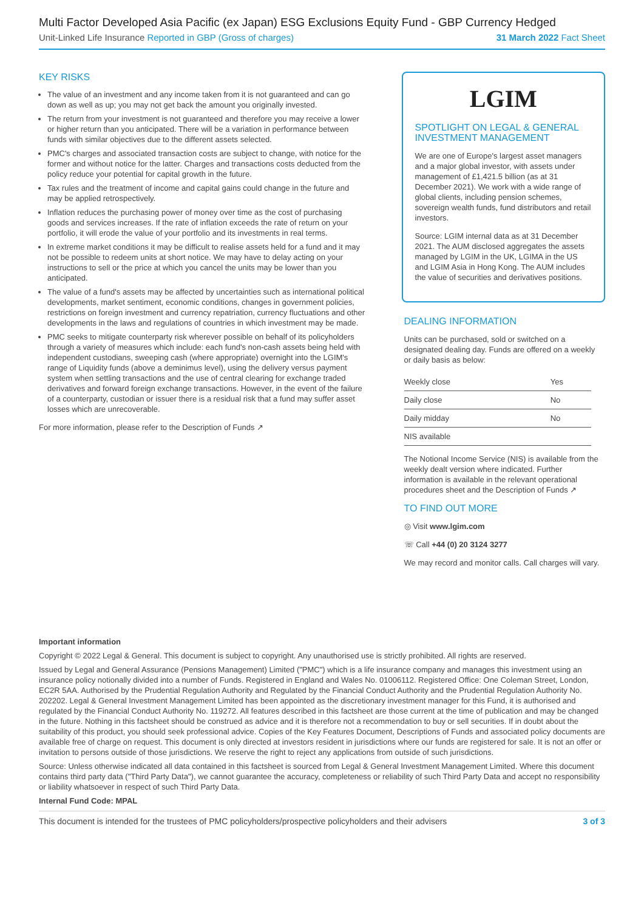Multi Factor Developed Asia Pacific (ex Japan) ESG Exclusions Equity Fund - GBP Currency Hedged
Unit-Linked Life Insurance Reported in GBP (Gross of charges) 31 March 2022 Fact Sheet
KEY RISKS
The value of an investment and any income taken from it is not guaranteed and can go down as well as up; you may not get back the amount you originally invested.
The return from your investment is not guaranteed and therefore you may receive a lower or higher return than you anticipated. There will be a variation in performance between funds with similar objectives due to the different assets selected.
PMC's charges and associated transaction costs are subject to change, with notice for the former and without notice for the latter. Charges and transactions costs deducted from the policy reduce your potential for capital growth in the future.
Tax rules and the treatment of income and capital gains could change in the future and may be applied retrospectively.
Inflation reduces the purchasing power of money over time as the cost of purchasing goods and services increases. If the rate of inflation exceeds the rate of return on your portfolio, it will erode the value of your portfolio and its investments in real terms.
In extreme market conditions it may be difficult to realise assets held for a fund and it may not be possible to redeem units at short notice. We may have to delay acting on your instructions to sell or the price at which you cancel the units may be lower than you anticipated.
The value of a fund's assets may be affected by uncertainties such as international political developments, market sentiment, economic conditions, changes in government policies, restrictions on foreign investment and currency repatriation, currency fluctuations and other developments in the laws and regulations of countries in which investment may be made.
PMC seeks to mitigate counterparty risk wherever possible on behalf of its policyholders through a variety of measures which include: each fund's non-cash assets being held with independent custodians, sweeping cash (where appropriate) overnight into the LGIM's range of Liquidity funds (above a deminimus level), using the delivery versus payment system when settling transactions and the use of central clearing for exchange traded derivatives and forward foreign exchange transactions. However, in the event of the failure of a counterparty, custodian or issuer there is a residual risk that a fund may suffer asset losses which are unrecoverable.
For more information, please refer to the Description of Funds ↗
LGIM
SPOTLIGHT ON LEGAL & GENERAL INVESTMENT MANAGEMENT
We are one of Europe's largest asset managers and a major global investor, with assets under management of £1,421.5 billion (as at 31 December 2021). We work with a wide range of global clients, including pension schemes, sovereign wealth funds, fund distributors and retail investors.
Source: LGIM internal data as at 31 December 2021. The AUM disclosed aggregates the assets managed by LGIM in the UK, LGIMA in the US and LGIM Asia in Hong Kong. The AUM includes the value of securities and derivatives positions.
DEALING INFORMATION
Units can be purchased, sold or switched on a designated dealing day. Funds are offered on a weekly or daily basis as below:
| Weekly close | Yes |
| Daily close | No |
| Daily midday | No |
| NIS available | |
The Notional Income Service (NIS) is available from the weekly dealt version where indicated. Further information is available in the relevant operational procedures sheet and the Description of Funds ↗
TO FIND OUT MORE
◎ Visit www.lgim.com
☏ Call +44 (0) 20 3124 3277
We may record and monitor calls. Call charges will vary.
Important information
Copyright © 2022 Legal & General. This document is subject to copyright. Any unauthorised use is strictly prohibited. All rights are reserved.
Issued by Legal and General Assurance (Pensions Management) Limited ("PMC") which is a life insurance company and manages this investment using an insurance policy notionally divided into a number of Funds. Registered in England and Wales No. 01006112. Registered Office: One Coleman Street, London, EC2R 5AA. Authorised by the Prudential Regulation Authority and Regulated by the Financial Conduct Authority and the Prudential Regulation Authority No. 202202. Legal & General Investment Management Limited has been appointed as the discretionary investment manager for this Fund, it is authorised and regulated by the Financial Conduct Authority No. 119272. All features described in this factsheet are those current at the time of publication and may be changed in the future. Nothing in this factsheet should be construed as advice and it is therefore not a recommendation to buy or sell securities. If in doubt about the suitability of this product, you should seek professional advice. Copies of the Key Features Document, Descriptions of Funds and associated policy documents are available free of charge on request. This document is only directed at investors resident in jurisdictions where our funds are registered for sale. It is not an offer or invitation to persons outside of those jurisdictions. We reserve the right to reject any applications from outside of such jurisdictions.
Source: Unless otherwise indicated all data contained in this factsheet is sourced from Legal & General Investment Management Limited. Where this document contains third party data ("Third Party Data"), we cannot guarantee the accuracy, completeness or reliability of such Third Party Data and accept no responsibility or liability whatsoever in respect of such Third Party Data.
Internal Fund Code: MPAL
This document is intended for the trustees of PMC policyholders/prospective policyholders and their advisers 3 of 3